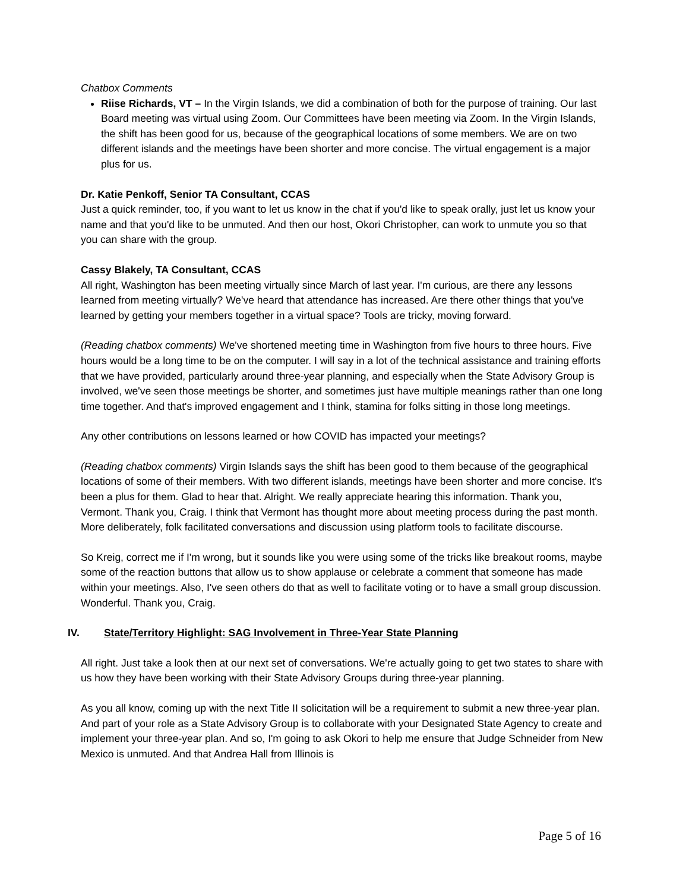Chatbox Comments
Riise Richards, VT – In the Virgin Islands, we did a combination of both for the purpose of training. Our last Board meeting was virtual using Zoom. Our Committees have been meeting via Zoom. In the Virgin Islands, the shift has been good for us, because of the geographical locations of some members. We are on two different islands and the meetings have been shorter and more concise. The virtual engagement is a major plus for us.
Dr. Katie Penkoff, Senior TA Consultant, CCAS
Just a quick reminder, too, if you want to let us know in the chat if you'd like to speak orally, just let us know your name and that you'd like to be unmuted. And then our host, Okori Christopher, can work to unmute you so that you can share with the group.
Cassy Blakely, TA Consultant, CCAS
All right, Washington has been meeting virtually since March of last year. I'm curious, are there any lessons learned from meeting virtually? We've heard that attendance has increased. Are there other things that you've learned by getting your members together in a virtual space? Tools are tricky, moving forward.
(Reading chatbox comments) We've shortened meeting time in Washington from five hours to three hours. Five hours would be a long time to be on the computer. I will say in a lot of the technical assistance and training efforts that we have provided, particularly around three-year planning, and especially when the State Advisory Group is involved, we've seen those meetings be shorter, and sometimes just have multiple meanings rather than one long time together. And that's improved engagement and I think, stamina for folks sitting in those long meetings.
Any other contributions on lessons learned or how COVID has impacted your meetings?
(Reading chatbox comments) Virgin Islands says the shift has been good to them because of the geographical locations of some of their members. With two different islands, meetings have been shorter and more concise. It's been a plus for them. Glad to hear that. Alright. We really appreciate hearing this information. Thank you, Vermont. Thank you, Craig. I think that Vermont has thought more about meeting process during the past month. More deliberately, folk facilitated conversations and discussion using platform tools to facilitate discourse.
So Kreig, correct me if I'm wrong, but it sounds like you were using some of the tricks like breakout rooms, maybe some of the reaction buttons that allow us to show applause or celebrate a comment that someone has made within your meetings. Also, I've seen others do that as well to facilitate voting or to have a small group discussion. Wonderful. Thank you, Craig.
IV. State/Territory Highlight: SAG Involvement in Three-Year State Planning
All right. Just take a look then at our next set of conversations. We're actually going to get two states to share with us how they have been working with their State Advisory Groups during three-year planning.
As you all know, coming up with the next Title II solicitation will be a requirement to submit a new three-year plan. And part of your role as a State Advisory Group is to collaborate with your Designated State Agency to create and implement your three-year plan. And so, I'm going to ask Okori to help me ensure that Judge Schneider from New Mexico is unmuted. And that Andrea Hall from Illinois is
Page 5 of 16